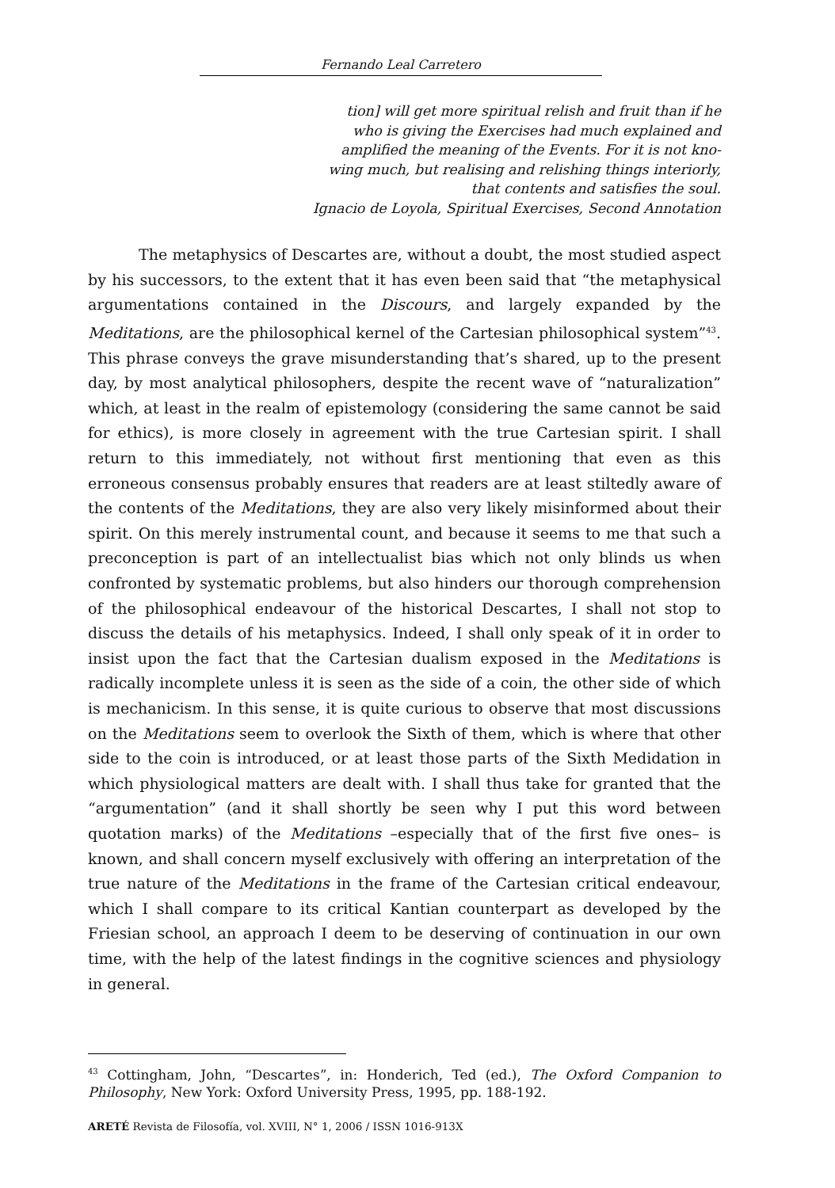Fernando Leal Carretero
tion] will get more spiritual relish and fruit than if he
who is giving the Exercises had much explained and
amplified the meaning of the Events. For it is not kno-
wing much, but realising and relishing things interiorly,
that contents and satisfies the soul.
Ignacio de Loyola, Spiritual Exercises, Second Annotation
The metaphysics of Descartes are, without a doubt, the most studied aspect by his successors, to the extent that it has even been said that “the metaphysical argumentations contained in the Discours, and largely expanded by the Meditations, are the philosophical kernel of the Cartesian philosophical system”<sup>43</sup>. This phrase conveys the grave misunderstanding that’s shared, up to the present day, by most analytical philosophers, despite the recent wave of “naturalization” which, at least in the realm of epistemology (considering the same cannot be said for ethics), is more closely in agreement with the true Cartesian spirit. I shall return to this immediately, not without first mentioning that even as this erroneous consensus probably ensures that readers are at least stiltedly aware of the contents of the Meditations, they are also very likely misinformed about their spirit. On this merely instrumental count, and because it seems to me that such a preconception is part of an intellectualist bias which not only blinds us when confronted by systematic problems, but also hinders our thorough comprehension of the philosophical endeavour of the historical Descartes, I shall not stop to discuss the details of his metaphysics. Indeed, I shall only speak of it in order to insist upon the fact that the Cartesian dualism exposed in the Meditations is radically incomplete unless it is seen as the side of a coin, the other side of which is mechanicism. In this sense, it is quite curious to observe that most discussions on the Meditations seem to overlook the Sixth of them, which is where that other side to the coin is introduced, or at least those parts of the Sixth Medidation in which physiological matters are dealt with. I shall thus take for granted that the “argumentation” (and it shall shortly be seen why I put this word between quotation marks) of the Meditations –especially that of the first five ones– is known, and shall concern myself exclusively with offering an interpretation of the true nature of the Meditations in the frame of the Cartesian critical endeavour, which I shall compare to its critical Kantian counterpart as developed by the Friesian school, an approach I deem to be deserving of continuation in our own time, with the help of the latest findings in the cognitive sciences and physiology in general.
<sup>43</sup> Cottingham, John, “Descartes”, in: Honderich, Ted (ed.), The Oxford Companion to Philosophy, New York: Oxford University Press, 1995, pp. 188-192.
ARETÉ Revista de Filosofía, vol. XVIII, N° 1, 2006 / ISSN 1016-913X